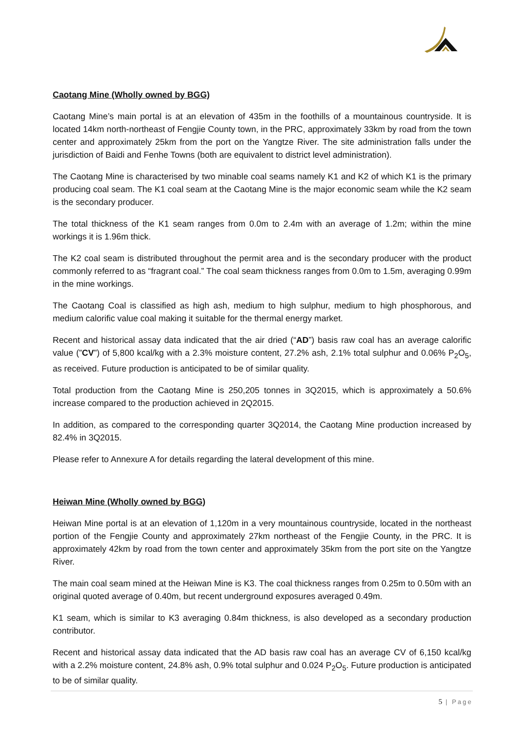Caotang Mine (Wholly owned by BGG)
Caotang Mine’s main portal is at an elevation of 435m in the foothills of a mountainous countryside. It is located 14km north-northeast of Fengjie County town, in the PRC, approximately 33km by road from the town center and approximately 25km from the port on the Yangtze River. The site administration falls under the jurisdiction of Baidi and Fenhe Towns (both are equivalent to district level administration).
The Caotang Mine is characterised by two minable coal seams namely K1 and K2 of which K1 is the primary producing coal seam. The K1 coal seam at the Caotang Mine is the major economic seam while the K2 seam is the secondary producer.
The total thickness of the K1 seam ranges from 0.0m to 2.4m with an average of 1.2m; within the mine workings it is 1.96m thick.
The K2 coal seam is distributed throughout the permit area and is the secondary producer with the product commonly referred to as “fragrant coal.” The coal seam thickness ranges from 0.0m to 1.5m, averaging 0.99m in the mine workings.
The Caotang Coal is classified as high ash, medium to high sulphur, medium to high phosphorous, and medium calorific value coal making it suitable for the thermal energy market.
Recent and historical assay data indicated that the air dried (“AD”) basis raw coal has an average calorific value (”CV”) of 5,800 kcal/kg with a 2.3% moisture content, 27.2% ash, 2.1% total sulphur and 0.06% P<sub>2</sub>O<sub>5</sub>, as received. Future production is anticipated to be of similar quality.
Total production from the Caotang Mine is 250,205 tonnes in 3Q2015, which is approximately a 50.6% increase compared to the production achieved in 2Q2015.
In addition, as compared to the corresponding quarter 3Q2014, the Caotang Mine production increased by 82.4% in 3Q2015.
Please refer to Annexure A for details regarding the lateral development of this mine.
Heiwan Mine (Wholly owned by BGG)
Heiwan Mine portal is at an elevation of 1,120m in a very mountainous countryside, located in the northeast portion of the Fengjie County and approximately 27km northeast of the Fengjie County, in the PRC. It is approximately 42km by road from the town center and approximately 35km from the port site on the Yangtze River.
The main coal seam mined at the Heiwan Mine is K3. The coal thickness ranges from 0.25m to 0.50m with an original quoted average of 0.40m, but recent underground exposures averaged 0.49m.
K1 seam, which is similar to K3 averaging 0.84m thickness, is also developed as a secondary production contributor.
Recent and historical assay data indicated that the AD basis raw coal has an average CV of 6,150 kcal/kg with a 2.2% moisture content, 24.8% ash, 0.9% total sulphur and 0.024 P<sub>2</sub>O<sub>5</sub>. Future production is anticipated to be of similar quality.
5 | Page